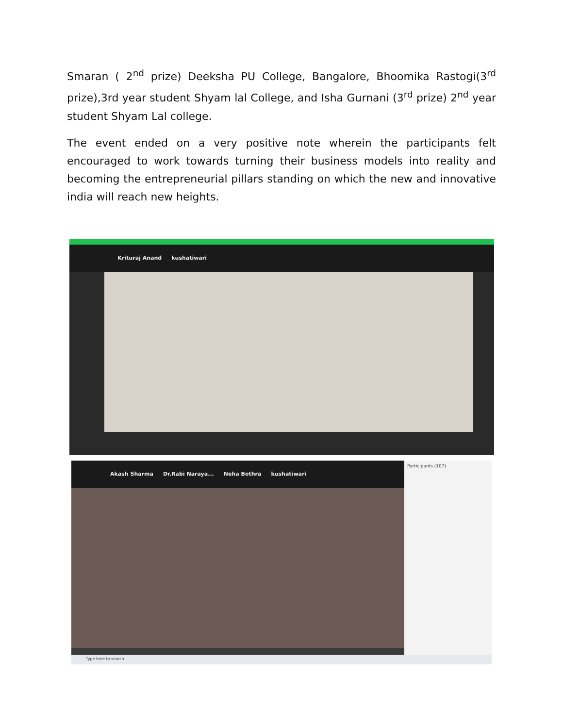Smaran ( 2<sup>nd</sup> prize) Deeksha PU College, Bangalore, Bhoomika Rastogi(3<sup>rd</sup> prize),3rd year student Shyam lal College, and Isha Gurnani (3<sup>rd</sup> prize) 2<sup>nd</sup> year student Shyam Lal college.
The event ended on a very positive note wherein the participants felt encouraged to work towards turning their business models into reality and becoming the entrepreneurial pillars standing on which the new and innovative india will reach new heights.
Krituraj Anand kushatiwari
Akash Sharma Dr.Rabi Naraya... Neha Bothra kushatiwari
Participants (107)
Type here to search